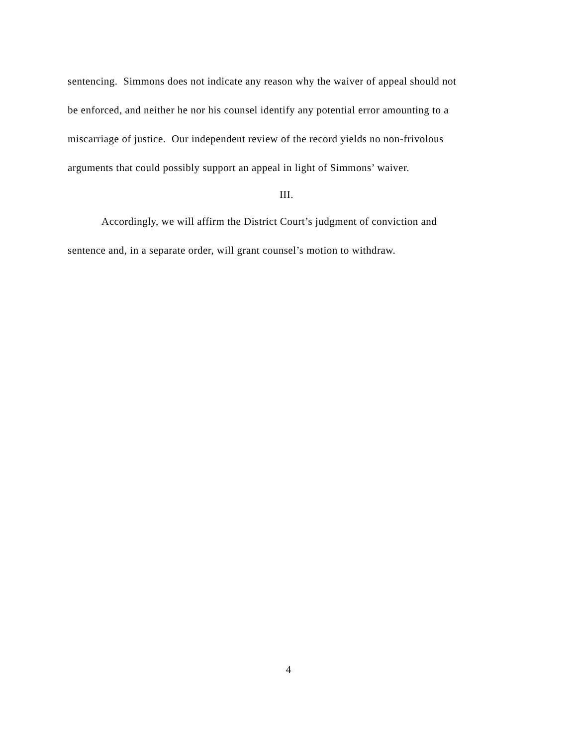sentencing. Simmons does not indicate any reason why the waiver of appeal should not
be enforced, and neither he nor his counsel identify any potential error amounting to a
miscarriage of justice. Our independent review of the record yields no non-frivolous
arguments that could possibly support an appeal in light of Simmons’ waiver.
III.
Accordingly, we will affirm the District Court’s judgment of conviction and
sentence and, in a separate order, will grant counsel’s motion to withdraw.
4